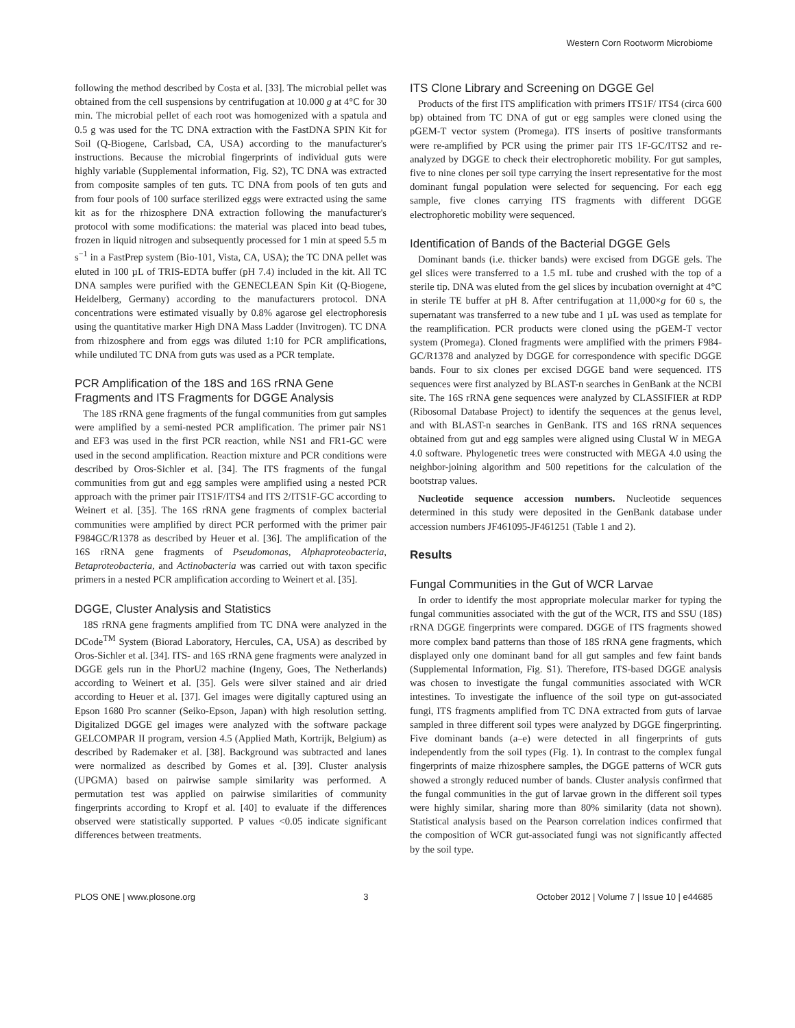Western Corn Rootworm Microbiome
following the method described by Costa et al. [33]. The microbial pellet was obtained from the cell suspensions by centrifugation at 10.000 g at 4°C for 30 min. The microbial pellet of each root was homogenized with a spatula and 0.5 g was used for the TC DNA extraction with the FastDNA SPIN Kit for Soil (Q-Biogene, Carlsbad, CA, USA) according to the manufacturer's instructions. Because the microbial fingerprints of individual guts were highly variable (Supplemental information, Fig. S2), TC DNA was extracted from composite samples of ten guts. TC DNA from pools of ten guts and from four pools of 100 surface sterilized eggs were extracted using the same kit as for the rhizosphere DNA extraction following the manufacturer's protocol with some modifications: the material was placed into bead tubes, frozen in liquid nitrogen and subsequently processed for 1 min at speed 5.5 m s<sup>−1</sup> in a FastPrep system (Bio-101, Vista, CA, USA); the TC DNA pellet was eluted in 100 µL of TRIS-EDTA buffer (pH 7.4) included in the kit. All TC DNA samples were purified with the GENECLEAN Spin Kit (Q-Biogene, Heidelberg, Germany) according to the manufacturers protocol. DNA concentrations were estimated visually by 0.8% agarose gel electrophoresis using the quantitative marker High DNA Mass Ladder (Invitrogen). TC DNA from rhizosphere and from eggs was diluted 1:10 for PCR amplifications, while undiluted TC DNA from guts was used as a PCR template.
PCR Amplification of the 18S and 16S rRNA Gene Fragments and ITS Fragments for DGGE Analysis
The 18S rRNA gene fragments of the fungal communities from gut samples were amplified by a semi-nested PCR amplification. The primer pair NS1 and EF3 was used in the first PCR reaction, while NS1 and FR1-GC were used in the second amplification. Reaction mixture and PCR conditions were described by Oros-Sichler et al. [34]. The ITS fragments of the fungal communities from gut and egg samples were amplified using a nested PCR approach with the primer pair ITS1F/ITS4 and ITS 2/ITS1F-GC according to Weinert et al. [35]. The 16S rRNA gene fragments of complex bacterial communities were amplified by direct PCR performed with the primer pair F984GC/R1378 as described by Heuer et al. [36]. The amplification of the 16S rRNA gene fragments of Pseudomonas, Alphaproteobacteria, Betaproteobacteria, and Actinobacteria was carried out with taxon specific primers in a nested PCR amplification according to Weinert et al. [35].
DGGE, Cluster Analysis and Statistics
18S rRNA gene fragments amplified from TC DNA were analyzed in the DCode<sup>TM</sup> System (Biorad Laboratory, Hercules, CA, USA) as described by Oros-Sichler et al. [34]. ITS- and 16S rRNA gene fragments were analyzed in DGGE gels run in the PhorU2 machine (Ingeny, Goes, The Netherlands) according to Weinert et al. [35]. Gels were silver stained and air dried according to Heuer et al. [37]. Gel images were digitally captured using an Epson 1680 Pro scanner (Seiko-Epson, Japan) with high resolution setting. Digitalized DGGE gel images were analyzed with the software package GELCOMPAR II program, version 4.5 (Applied Math, Kortrijk, Belgium) as described by Rademaker et al. [38]. Background was subtracted and lanes were normalized as described by Gomes et al. [39]. Cluster analysis (UPGMA) based on pairwise sample similarity was performed. A permutation test was applied on pairwise similarities of community fingerprints according to Kropf et al. [40] to evaluate if the differences observed were statistically supported. P values <0.05 indicate significant differences between treatments.
ITS Clone Library and Screening on DGGE Gel
Products of the first ITS amplification with primers ITS1F/ ITS4 (circa 600 bp) obtained from TC DNA of gut or egg samples were cloned using the pGEM-T vector system (Promega). ITS inserts of positive transformants were re-amplified by PCR using the primer pair ITS 1F-GC/ITS2 and re-analyzed by DGGE to check their electrophoretic mobility. For gut samples, five to nine clones per soil type carrying the insert representative for the most dominant fungal population were selected for sequencing. For each egg sample, five clones carrying ITS fragments with different DGGE electrophoretic mobility were sequenced.
Identification of Bands of the Bacterial DGGE Gels
Dominant bands (i.e. thicker bands) were excised from DGGE gels. The gel slices were transferred to a 1.5 mL tube and crushed with the top of a sterile tip. DNA was eluted from the gel slices by incubation overnight at 4°C in sterile TE buffer at pH 8. After centrifugation at 11,000×g for 60 s, the supernatant was transferred to a new tube and 1 µL was used as template for the reamplification. PCR products were cloned using the pGEM-T vector system (Promega). Cloned fragments were amplified with the primers F984-GC/R1378 and analyzed by DGGE for correspondence with specific DGGE bands. Four to six clones per excised DGGE band were sequenced. ITS sequences were first analyzed by BLAST-n searches in GenBank at the NCBI site. The 16S rRNA gene sequences were analyzed by CLASSIFIER at RDP (Ribosomal Database Project) to identify the sequences at the genus level, and with BLAST-n searches in GenBank. ITS and 16S rRNA sequences obtained from gut and egg samples were aligned using Clustal W in MEGA 4.0 software. Phylogenetic trees were constructed with MEGA 4.0 using the neighbor-joining algorithm and 500 repetitions for the calculation of the bootstrap values.
Nucleotide sequence accession numbers. Nucleotide sequences determined in this study were deposited in the GenBank database under accession numbers JF461095-JF461251 (Table 1 and 2).
Results
Fungal Communities in the Gut of WCR Larvae
In order to identify the most appropriate molecular marker for typing the fungal communities associated with the gut of the WCR, ITS and SSU (18S) rRNA DGGE fingerprints were compared. DGGE of ITS fragments showed more complex band patterns than those of 18S rRNA gene fragments, which displayed only one dominant band for all gut samples and few faint bands (Supplemental Information, Fig. S1). Therefore, ITS-based DGGE analysis was chosen to investigate the fungal communities associated with WCR intestines. To investigate the influence of the soil type on gut-associated fungi, ITS fragments amplified from TC DNA extracted from guts of larvae sampled in three different soil types were analyzed by DGGE fingerprinting. Five dominant bands (a–e) were detected in all fingerprints of guts independently from the soil types (Fig. 1). In contrast to the complex fungal fingerprints of maize rhizosphere samples, the DGGE patterns of WCR guts showed a strongly reduced number of bands. Cluster analysis confirmed that the fungal communities in the gut of larvae grown in the different soil types were highly similar, sharing more than 80% similarity (data not shown). Statistical analysis based on the Pearson correlation indices confirmed that the composition of WCR gut-associated fungi was not significantly affected by the soil type.
PLOS ONE | www.plosone.org 3 October 2012 | Volume 7 | Issue 10 | e44685